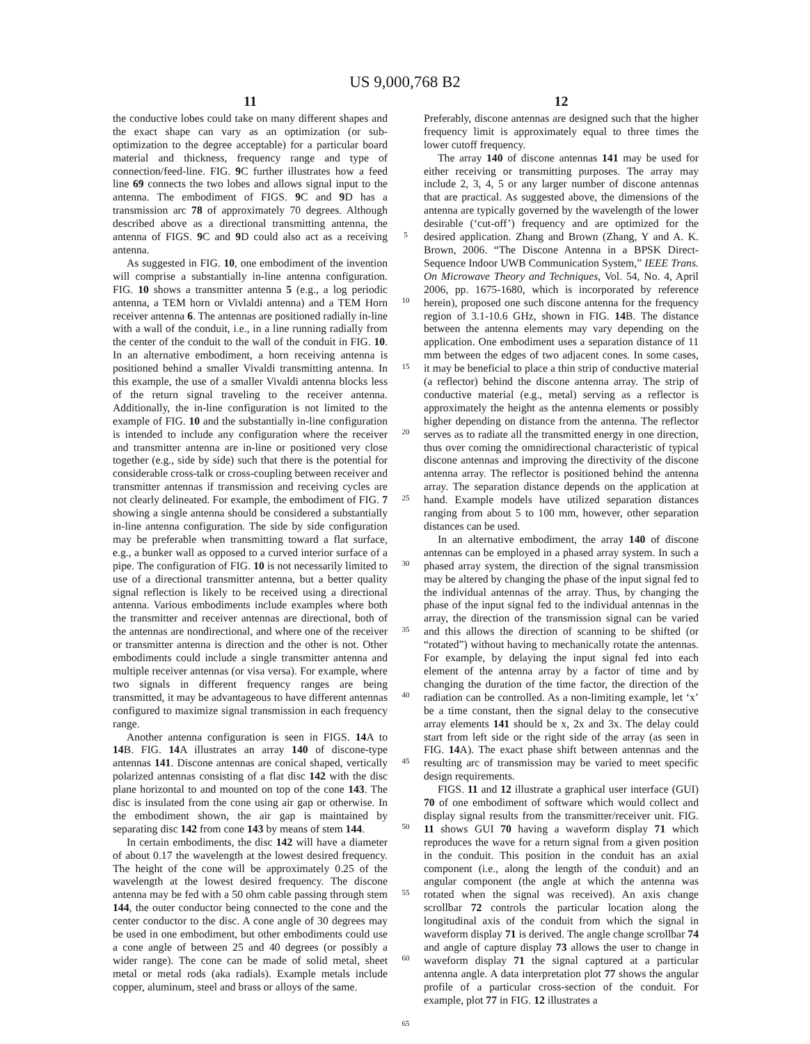US 9,000,768 B2
11
the conductive lobes could take on many different shapes and the exact shape can vary as an optimization (or sub-optimization to the degree acceptable) for a particular board material and thickness, frequency range and type of connection/feed-line. FIG. 9 C further illustrates how a feed line 69 connects the two lobes and allows signal input to the antenna. The embodiment of FIGS. 9 C and 9 D has a transmission arc 78 of approximately 70 degrees. Although described above as a directional transmitting antenna, the antenna of FIGS. 9 C and 9 D could also act as a receiving antenna.
As suggested in FIG. 10, one embodiment of the invention will comprise a substantially in-line antenna configuration. FIG. 10 shows a transmitter antenna 5 (e.g., a log periodic antenna, a TEM horn or Vivlaldi antenna) and a TEM Horn receiver antenna 6. The antennas are positioned radially in-line with a wall of the conduit, i.e., in a line running radially from the center of the conduit to the wall of the conduit in FIG. 10. In an alternative embodiment, a horn receiving antenna is positioned behind a smaller Vivaldi transmitting antenna. In this example, the use of a smaller Vivaldi antenna blocks less of the return signal traveling to the receiver antenna. Additionally, the in-line configuration is not limited to the example of FIG. 10 and the substantially in-line configuration is intended to include any configuration where the receiver and transmitter antenna are in-line or positioned very close together (e.g., side by side) such that there is the potential for considerable cross-talk or cross-coupling between receiver and transmitter antennas if transmission and receiving cycles are not clearly delineated. For example, the embodiment of FIG. 7 showing a single antenna should be considered a substantially in-line antenna configuration. The side by side configuration may be preferable when transmitting toward a flat surface, e.g., a bunker wall as opposed to a curved interior surface of a pipe. The configuration of FIG. 10 is not necessarily limited to use of a directional transmitter antenna, but a better quality signal reflection is likely to be received using a directional antenna. Various embodiments include examples where both the transmitter and receiver antennas are directional, both of the antennas are nondirectional, and where one of the receiver or transmitter antenna is direction and the other is not. Other embodiments could include a single transmitter antenna and multiple receiver antennas (or visa versa). For example, where two signals in different frequency ranges are being transmitted, it may be advantageous to have different antennas configured to maximize signal transmission in each frequency range.
Another antenna configuration is seen in FIGS. 14 A to 14 B. FIG. 14 A illustrates an array 140 of discone-type antennas 141. Discone antennas are conical shaped, vertically polarized antennas consisting of a flat disc 142 with the disc plane horizontal to and mounted on top of the cone 143. The disc is insulated from the cone using air gap or otherwise. In the embodiment shown, the air gap is maintained by separating disc 142 from cone 143 by means of stem 144.
In certain embodiments, the disc 142 will have a diameter of about 0.17 the wavelength at the lowest desired frequency. The height of the cone will be approximately 0.25 of the wavelength at the lowest desired frequency. The discone antenna may be fed with a 50 ohm cable passing through stem 144, the outer conductor being connected to the cone and the center conductor to the disc. A cone angle of 30 degrees may be used in one embodiment, but other embodiments could use a cone angle of between 25 and 40 degrees (or possibly a wider range). The cone can be made of solid metal, sheet metal or metal rods (aka radials). Example metals include copper, aluminum, steel and brass or alloys of the same.
5
10
15
20
25
30
35
40
45
50
55
60
65
12
Preferably, discone antennas are designed such that the higher frequency limit is approximately equal to three times the lower cutoff frequency.
The array 140 of discone antennas 141 may be used for either receiving or transmitting purposes. The array may include 2, 3, 4, 5 or any larger number of discone antennas that are practical. As suggested above, the dimensions of the antenna are typically governed by the wavelength of the lower desirable (‘cut-off’) frequency and are optimized for the desired application. Zhang and Brown (Zhang, Y and A. K. Brown, 2006. “The Discone Antenna in a BPSK Direct-Sequence Indoor UWB Communication System,” IEEE Trans. On Microwave Theory and Techniques, Vol. 54, No. 4, April 2006, pp. 1675-1680, which is incorporated by reference herein), proposed one such discone antenna for the frequency region of 3.1-10.6 GHz, shown in FIG. 14 B. The distance between the antenna elements may vary depending on the application. One embodiment uses a separation distance of 11 mm between the edges of two adjacent cones. In some cases, it may be beneficial to place a thin strip of conductive material (a reflector) behind the discone antenna array. The strip of conductive material (e.g., metal) serving as a reflector is approximately the height as the antenna elements or possibly higher depending on distance from the antenna. The reflector serves as to radiate all the transmitted energy in one direction, thus over coming the omnidirectional characteristic of typical discone antennas and improving the directivity of the discone antenna array. The reflector is positioned behind the antenna array. The separation distance depends on the application at hand. Example models have utilized separation distances ranging from about 5 to 100 mm, however, other separation distances can be used.
In an alternative embodiment, the array 140 of discone antennas can be employed in a phased array system. In such a phased array system, the direction of the signal transmission may be altered by changing the phase of the input signal fed to the individual antennas of the array. Thus, by changing the phase of the input signal fed to the individual antennas in the array, the direction of the transmission signal can be varied and this allows the direction of scanning to be shifted (or “rotated”) without having to mechanically rotate the antennas. For example, by delaying the input signal fed into each element of the antenna array by a factor of time and by changing the duration of the time factor, the direction of the radiation can be controlled. As a non-limiting example, let ‘x’ be a time constant, then the signal delay to the consecutive array elements 141 should be x, 2x and 3x. The delay could start from left side or the right side of the array (as seen in FIG. 14 A). The exact phase shift between antennas and the resulting arc of transmission may be varied to meet specific design requirements.
FIGS. 11 and 12 illustrate a graphical user interface (GUI) 70 of one embodiment of software which would collect and display signal results from the transmitter/receiver unit. FIG. 11 shows GUI 70 having a waveform display 71 which reproduces the wave for a return signal from a given position in the conduit. This position in the conduit has an axial component (i.e., along the length of the conduit) and an angular component (the angle at which the antenna was rotated when the signal was received). An axis change scrollbar 72 controls the particular location along the longitudinal axis of the conduit from which the signal in waveform display 71 is derived. The angle change scrollbar 74 and angle of capture display 73 allows the user to change in waveform display 71 the signal captured at a particular antenna angle. A data interpretation plot 77 shows the angular profile of a particular cross-section of the conduit. For example, plot 77 in FIG. 12 illustrates a